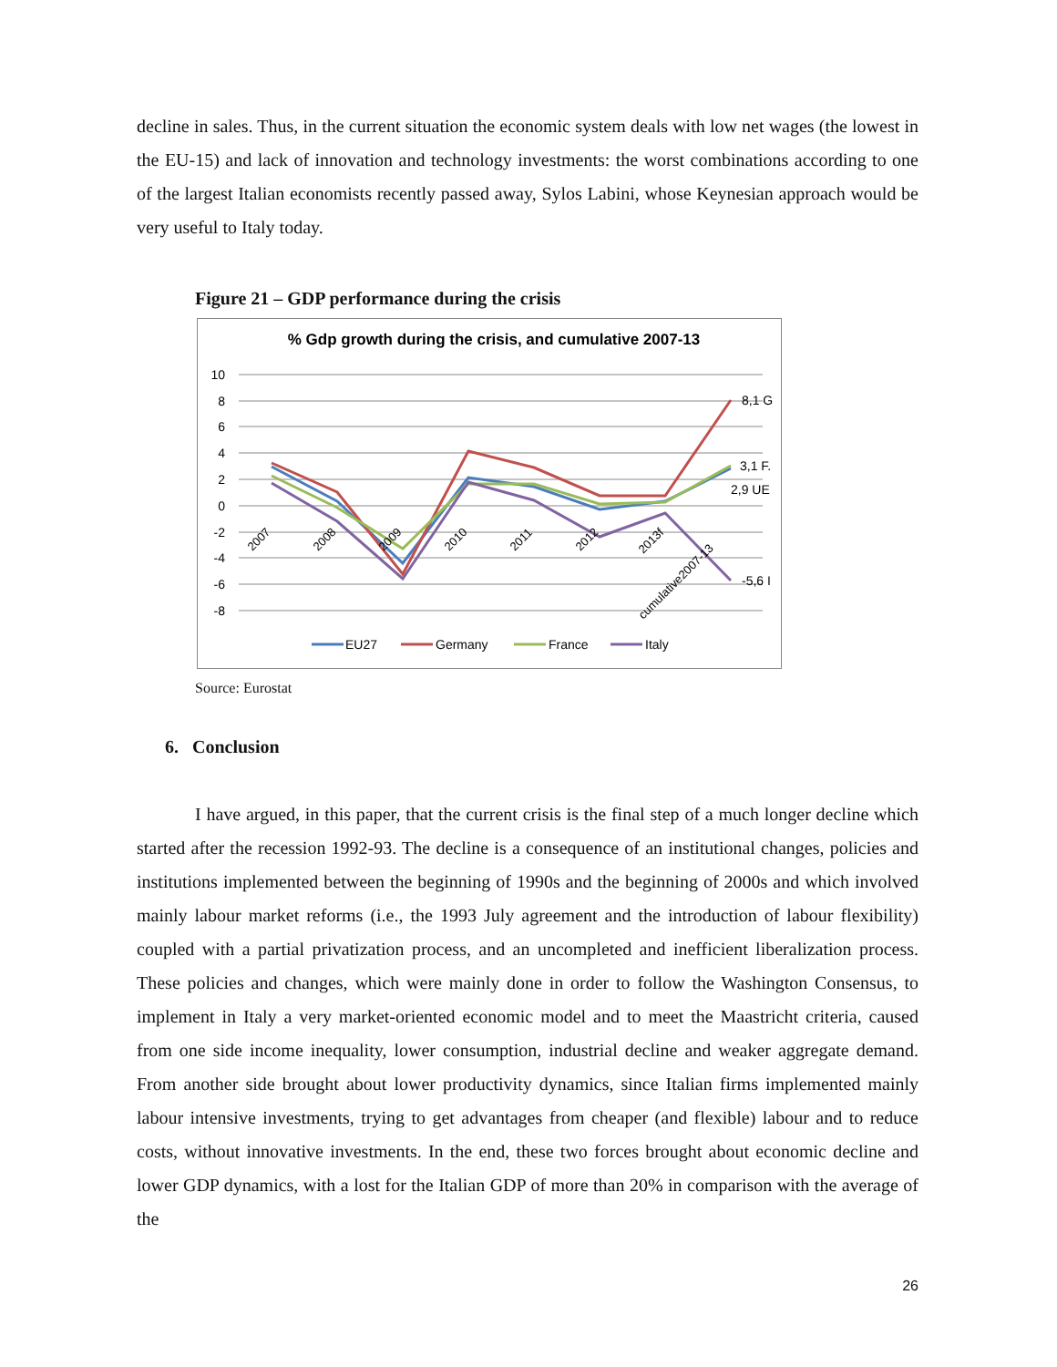decline in sales. Thus, in the current situation the economic system deals with low net wages (the lowest in the EU-15) and lack of innovation and technology investments: the worst combinations according to one of the largest Italian economists recently passed away, Sylos Labini, whose Keynesian approach would be very useful to Italy today.
Figure 21 – GDP performance during the crisis
% Gdp growth during the crisis, and cumulative 2007-13
10
8
6
4
2
0
-2
-4
-6
-8
8,1 G
3,1 F.
2,9 UE
-5,6 I
2007
2008
2009
2010
2011
2012
2013f
cumulative2007-13
EU27
Germany
France
Italy
Source: Eurostat
6. Conclusion
I have argued, in this paper, that the current crisis is the final step of a much longer decline which started after the recession 1992-93. The decline is a consequence of an institutional changes, policies and institutions implemented between the beginning of 1990s and the beginning of 2000s and which involved mainly labour market reforms (i.e., the 1993 July agreement and the introduction of labour flexibility) coupled with a partial privatization process, and an uncompleted and inefficient liberalization process. These policies and changes, which were mainly done in order to follow the Washington Consensus, to implement in Italy a very market-oriented economic model and to meet the Maastricht criteria, caused from one side income inequality, lower consumption, industrial decline and weaker aggregate demand. From another side brought about lower productivity dynamics, since Italian firms implemented mainly labour intensive investments, trying to get advantages from cheaper (and flexible) labour and to reduce costs, without innovative investments. In the end, these two forces brought about economic decline and lower GDP dynamics, with a lost for the Italian GDP of more than 20% in comparison with the average of the
26